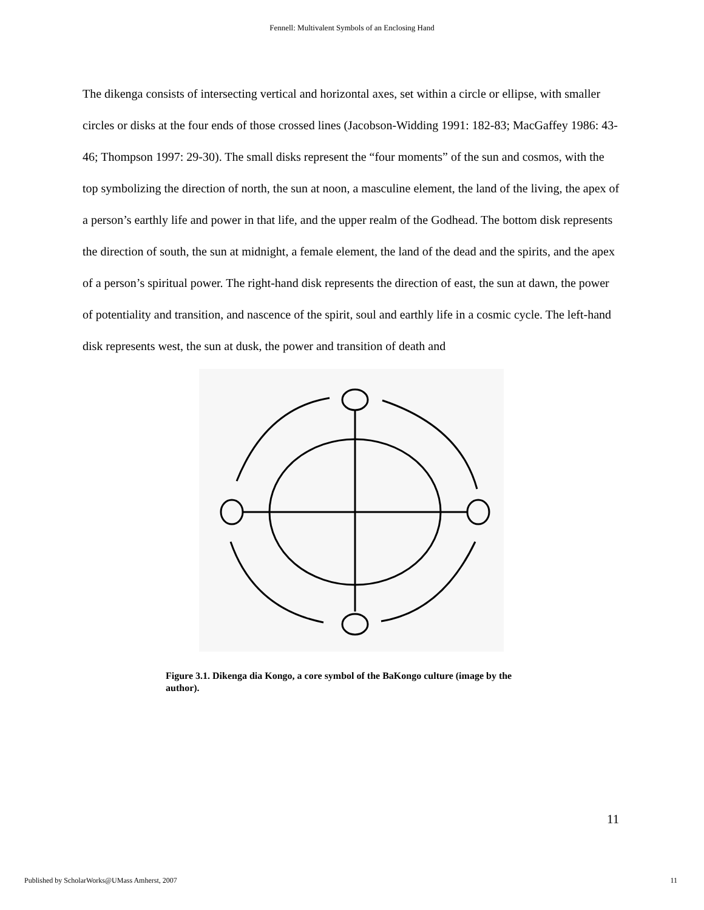Fennell: Multivalent Symbols of an Enclosing Hand
The dikenga consists of intersecting vertical and horizontal axes, set within a circle or ellipse, with smaller circles or disks at the four ends of those crossed lines (Jacobson-Widding 1991: 182-83; MacGaffey 1986: 43-46; Thompson 1997: 29-30). The small disks represent the “four moments” of the sun and cosmos, with the top symbolizing the direction of north, the sun at noon, a masculine element, the land of the living, the apex of a person’s earthly life and power in that life, and the upper realm of the Godhead. The bottom disk represents the direction of south, the sun at midnight, a female element, the land of the dead and the spirits, and the apex of a person’s spiritual power. The right-hand disk represents the direction of east, the sun at dawn, the power of potentiality and transition, and nascence of the spirit, soul and earthly life in a cosmic cycle. The left-hand disk represents west, the sun at dusk, the power and transition of death and
Figure 3.1. Dikenga dia Kongo, a core symbol of the BaKongo culture (image by the author).
11
Published by ScholarWorks@UMass Amherst, 2007 11